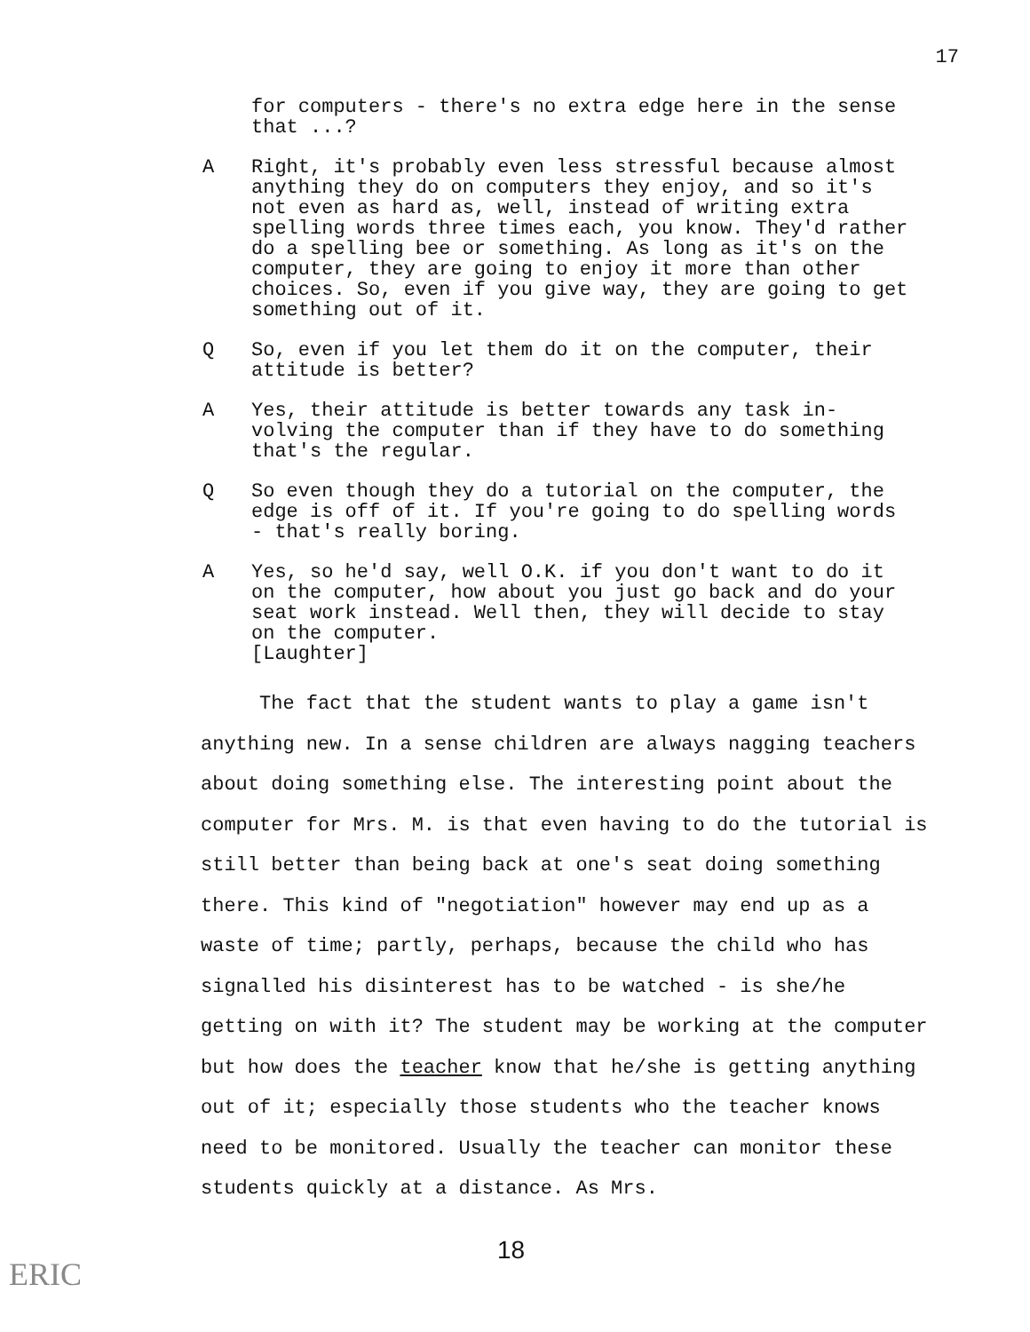17
for computers - there's no extra edge here in the sense that ...?
A Right, it's probably even less stressful because almost anything they do on computers they enjoy, and so it's not even as hard as, well, instead of writing extra spelling words three times each, you know. They'd rather do a spelling bee or something. As long as it's on the computer, they are going to enjoy it more than other choices. So, even if you give way, they are going to get something out of it.
Q So, even if you let them do it on the computer, their attitude is better?
A Yes, their attitude is better towards any task in-volving the computer than if they have to do something that's the regular.
Q So even though they do a tutorial on the computer, the edge is off of it. If you're going to do spelling words - that's really boring.
A Yes, so he'd say, well O.K. if you don't want to do it on the computer, how about you just go back and do your seat work instead. Well then, they will decide to stay on the computer.
[Laughter]
The fact that the student wants to play a game isn't anything new. In a sense children are always nagging teachers about doing something else. The interesting point about the computer for Mrs. M. is that even having to do the tutorial is still better than being back at one's seat doing something there. This kind of "negotiation" however may end up as a waste of time; partly, perhaps, because the child who has signalled his disinterest has to be watched - is she/he getting on with it? The student may be working at the computer but how does the teacher know that he/she is getting anything out of it; especially those students who the teacher knows need to be monitored. Usually the teacher can monitor these students quickly at a distance. As Mrs.
18
ERIC